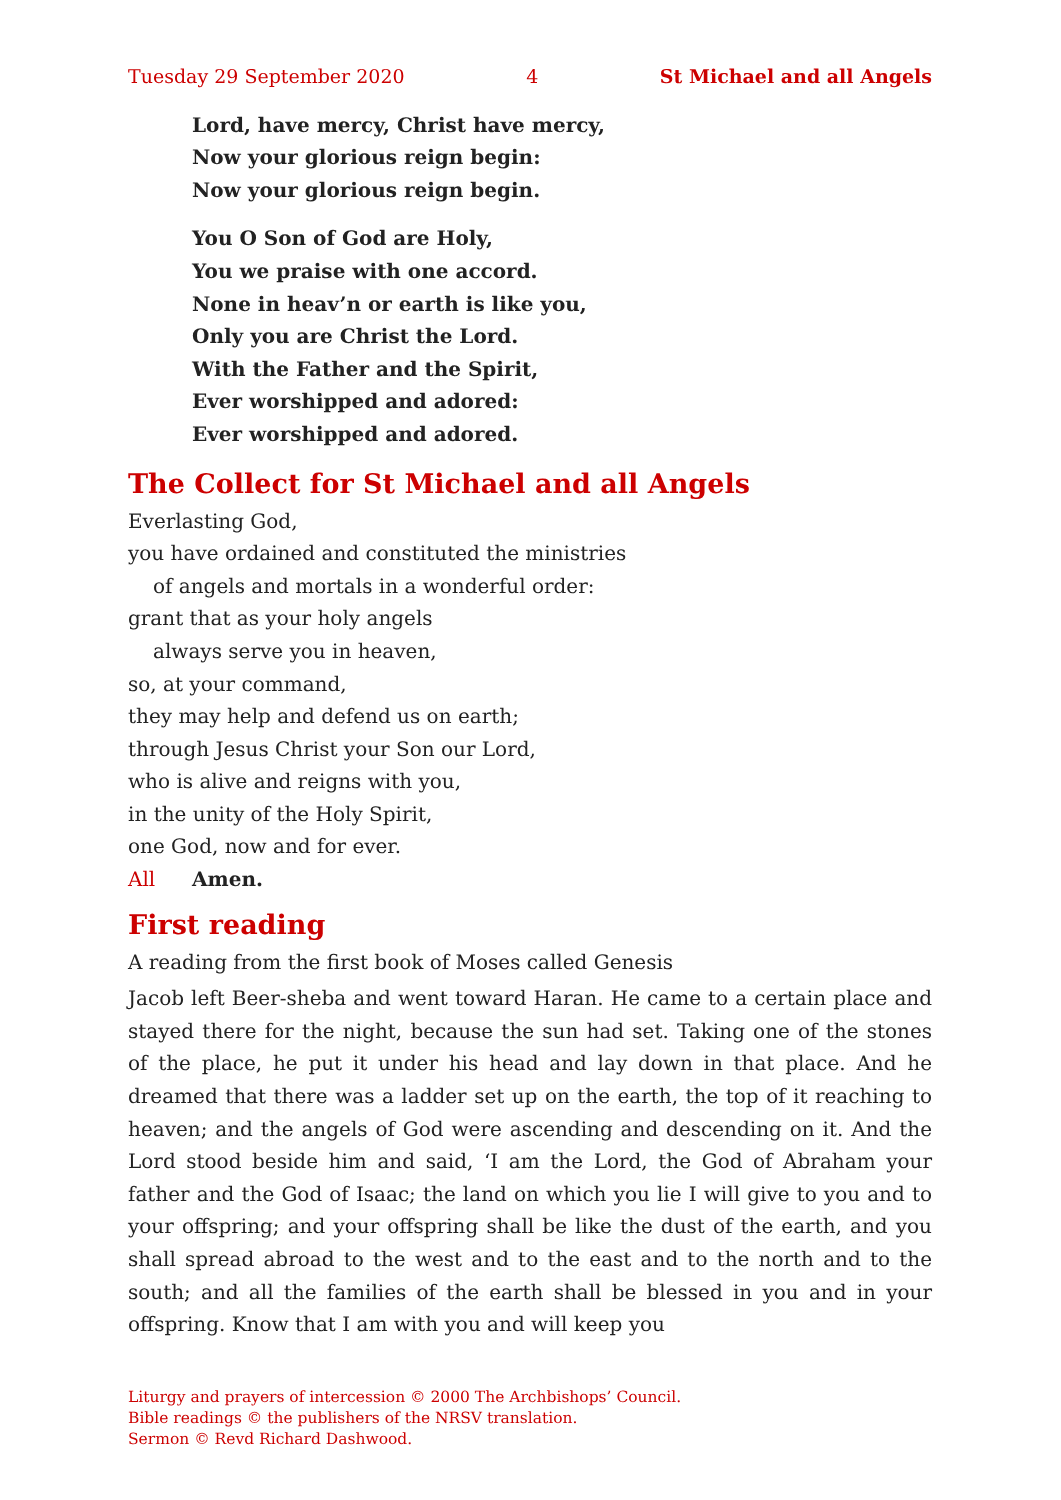Tuesday 29 September 2020 4 St Michael and all Angels
Lord, have mercy, Christ have mercy,
Now your glorious reign begin:
Now your glorious reign begin.
You O Son of God are Holy,
You we praise with one accord.
None in heav’n or earth is like you,
Only you are Christ the Lord.
With the Father and the Spirit,
Ever worshipped and adored:
Ever worshipped and adored.
The Collect for St Michael and all Angels
Everlasting God,
you have ordained and constituted the ministries
of angels and mortals in a wonderful order:
grant that as your holy angels
always serve you in heaven,
so, at your command,
they may help and defend us on earth;
through Jesus Christ your Son our Lord,
who is alive and reigns with you,
in the unity of the Holy Spirit,
one God, now and for ever.
All Amen.
First reading
A reading from the first book of Moses called Genesis
Jacob left Beer-sheba and went toward Haran. He came to a certain place and stayed there for the night, because the sun had set. Taking one of the stones of the place, he put it under his head and lay down in that place. And he dreamed that there was a ladder set up on the earth, the top of it reaching to heaven; and the angels of God were ascending and descending on it. And the Lord stood beside him and said, ‘I am the Lord, the God of Abraham your father and the God of Isaac; the land on which you lie I will give to you and to your offspring; and your offspring shall be like the dust of the earth, and you shall spread abroad to the west and to the east and to the north and to the south; and all the families of the earth shall be blessed in you and in your offspring. Know that I am with you and will keep you
Liturgy and prayers of intercession © 2000 The Archbishops’ Council.
Bible readings © the publishers of the NRSV translation.
Sermon © Revd Richard Dashwood.